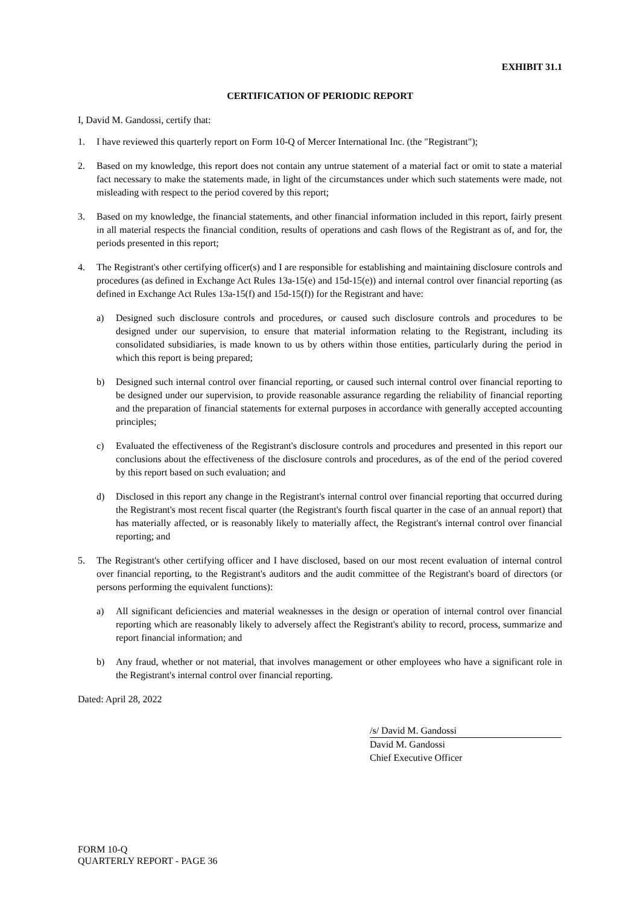EXHIBIT 31.1
CERTIFICATION OF PERIODIC REPORT
I, David M. Gandossi, certify that:
1. I have reviewed this quarterly report on Form 10-Q of Mercer International Inc. (the "Registrant");
2. Based on my knowledge, this report does not contain any untrue statement of a material fact or omit to state a material fact necessary to make the statements made, in light of the circumstances under which such statements were made, not misleading with respect to the period covered by this report;
3. Based on my knowledge, the financial statements, and other financial information included in this report, fairly present in all material respects the financial condition, results of operations and cash flows of the Registrant as of, and for, the periods presented in this report;
4. The Registrant's other certifying officer(s) and I are responsible for establishing and maintaining disclosure controls and procedures (as defined in Exchange Act Rules 13a-15(e) and 15d-15(e)) and internal control over financial reporting (as defined in Exchange Act Rules 13a-15(f) and 15d-15(f)) for the Registrant and have:
a) Designed such disclosure controls and procedures, or caused such disclosure controls and procedures to be designed under our supervision, to ensure that material information relating to the Registrant, including its consolidated subsidiaries, is made known to us by others within those entities, particularly during the period in which this report is being prepared;
b) Designed such internal control over financial reporting, or caused such internal control over financial reporting to be designed under our supervision, to provide reasonable assurance regarding the reliability of financial reporting and the preparation of financial statements for external purposes in accordance with generally accepted accounting principles;
c) Evaluated the effectiveness of the Registrant's disclosure controls and procedures and presented in this report our conclusions about the effectiveness of the disclosure controls and procedures, as of the end of the period covered by this report based on such evaluation; and
d) Disclosed in this report any change in the Registrant's internal control over financial reporting that occurred during the Registrant's most recent fiscal quarter (the Registrant's fourth fiscal quarter in the case of an annual report) that has materially affected, or is reasonably likely to materially affect, the Registrant's internal control over financial reporting; and
5. The Registrant's other certifying officer and I have disclosed, based on our most recent evaluation of internal control over financial reporting, to the Registrant's auditors and the audit committee of the Registrant's board of directors (or persons performing the equivalent functions):
a) All significant deficiencies and material weaknesses in the design or operation of internal control over financial reporting which are reasonably likely to adversely affect the Registrant's ability to record, process, summarize and report financial information; and
b) Any fraud, whether or not material, that involves management or other employees who have a significant role in the Registrant's internal control over financial reporting.
Dated: April 28, 2022
/s/ David M. Gandossi
David M. Gandossi
Chief Executive Officer
FORM 10-Q
QUARTERLY REPORT - PAGE 36